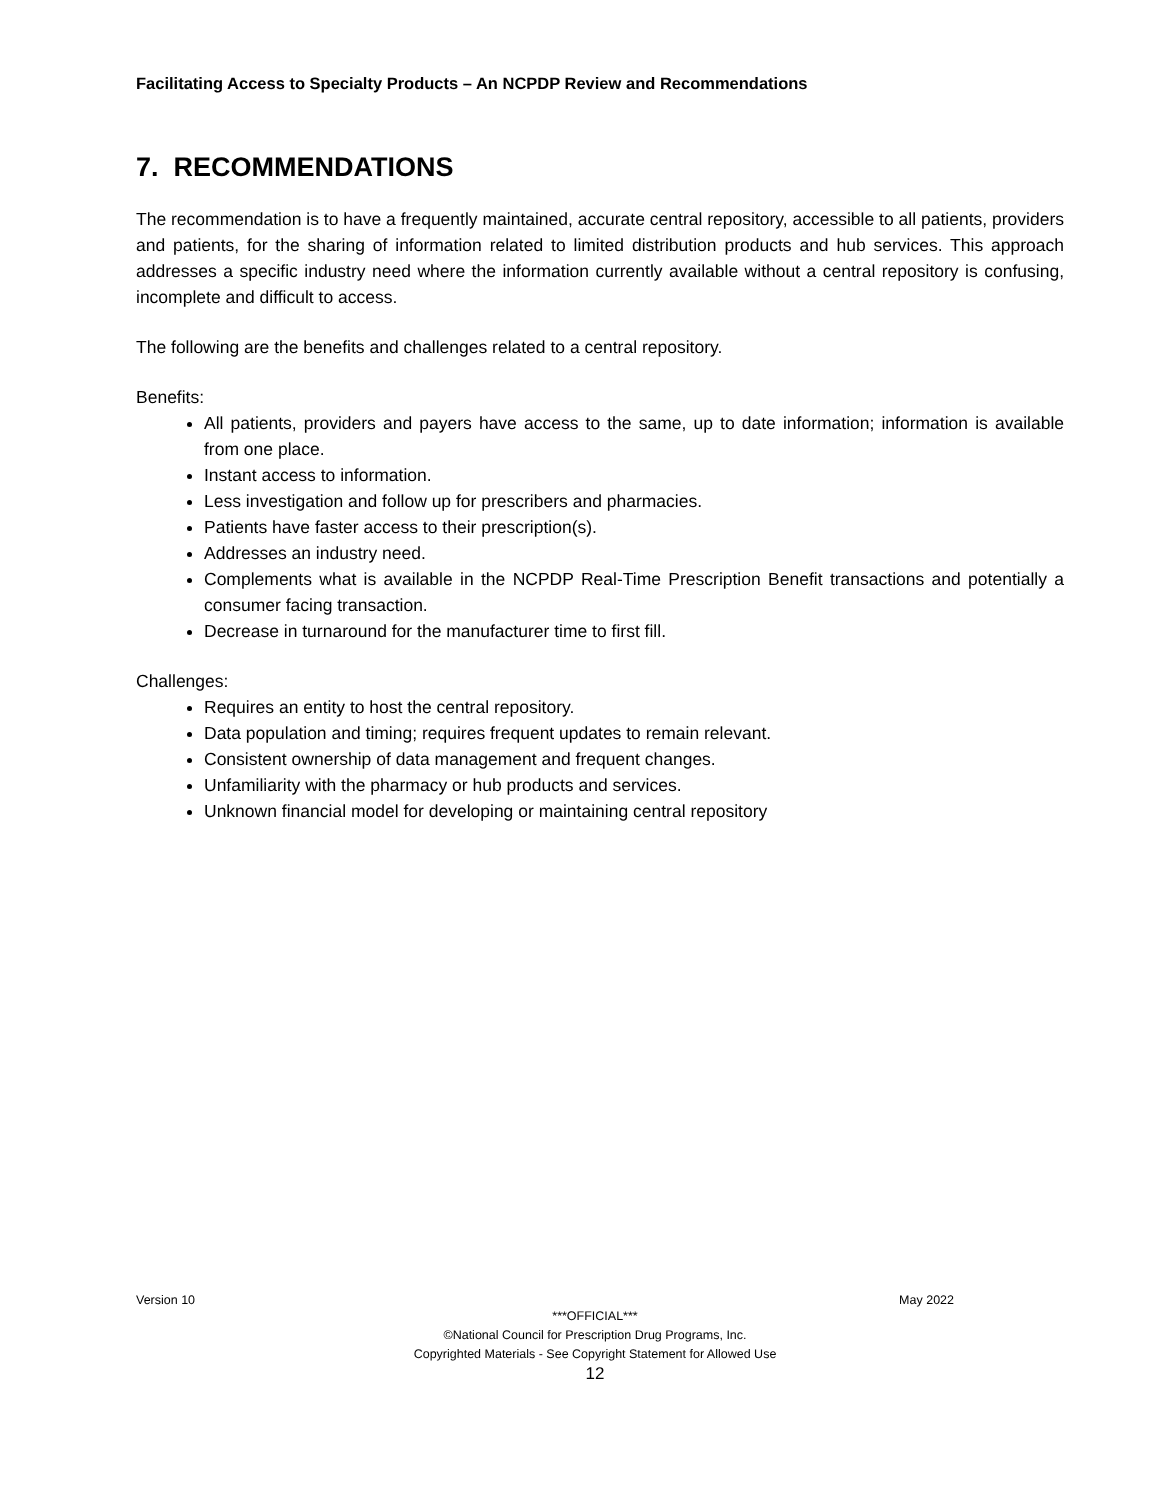Facilitating Access to Specialty Products – An NCPDP Review and Recommendations
7. RECOMMENDATIONS
The recommendation is to have a frequently maintained, accurate central repository, accessible to all patients, providers and patients, for the sharing of information related to limited distribution products and hub services. This approach addresses a specific industry need where the information currently available without a central repository is confusing, incomplete and difficult to access.
The following are the benefits and challenges related to a central repository.
Benefits:
All patients, providers and payers have access to the same, up to date information; information is available from one place.
Instant access to information.
Less investigation and follow up for prescribers and pharmacies.
Patients have faster access to their prescription(s).
Addresses an industry need.
Complements what is available in the NCPDP Real-Time Prescription Benefit transactions and potentially a consumer facing transaction.
Decrease in turnaround for the manufacturer time to first fill.
Challenges:
Requires an entity to host the central repository.
Data population and timing; requires frequent updates to remain relevant.
Consistent ownership of data management and frequent changes.
Unfamiliarity with the pharmacy or hub products and services.
Unknown financial model for developing or maintaining central repository
Version 10 May 2022
***OFFICIAL***
©National Council for Prescription Drug Programs, Inc.
Copyrighted Materials - See Copyright Statement for Allowed Use
12